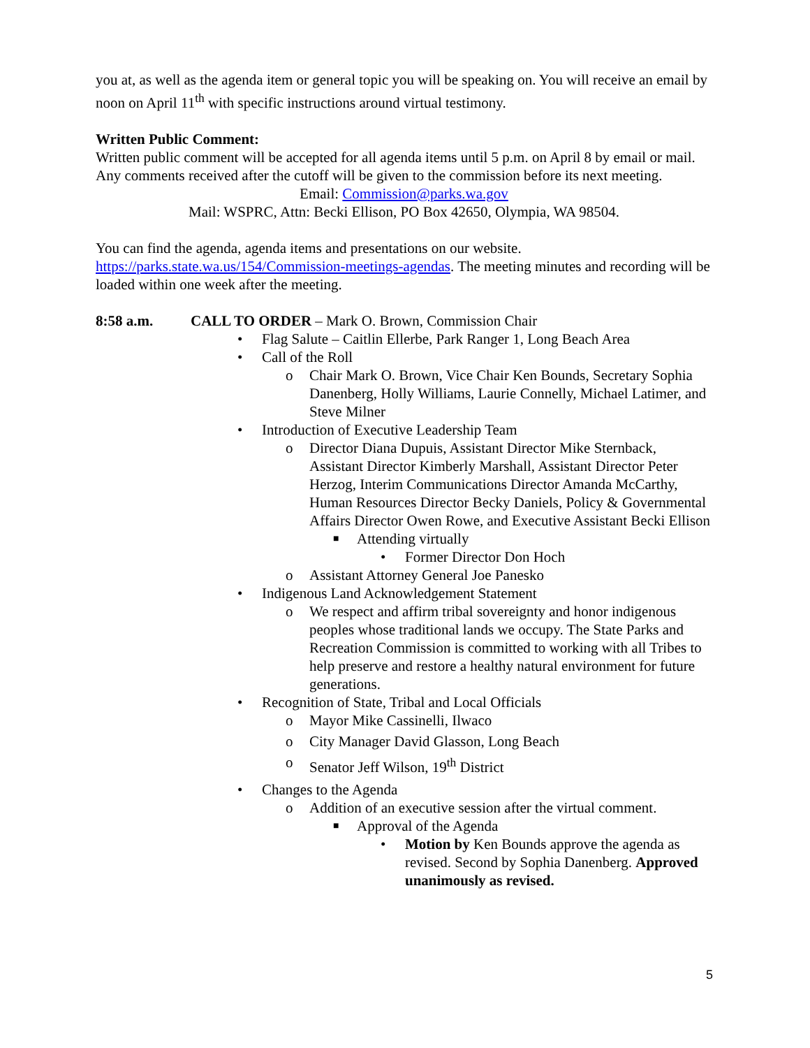you at, as well as the agenda item or general topic you will be speaking on. You will receive an email by noon on April 11<sup>th</sup> with specific instructions around virtual testimony.
Written Public Comment:
Written public comment will be accepted for all agenda items until 5 p.m. on April 8 by email or mail. Any comments received after the cutoff will be given to the commission before its next meeting.
Email: Commission@parks.wa.gov
Mail: WSPRC, Attn: Becki Ellison, PO Box 42650, Olympia, WA 98504.
You can find the agenda, agenda items and presentations on our website. https://parks.state.wa.us/154/Commission-meetings-agendas. The meeting minutes and recording will be loaded within one week after the meeting.
8:58 a.m. CALL TO ORDER – Mark O. Brown, Commission Chair
• Flag Salute – Caitlin Ellerbe, Park Ranger 1, Long Beach Area
• Call of the Roll
o Chair Mark O. Brown, Vice Chair Ken Bounds, Secretary Sophia Danenberg, Holly Williams, Laurie Connelly, Michael Latimer, and Steve Milner
• Introduction of Executive Leadership Team
o Director Diana Dupuis, Assistant Director Mike Sternback, Assistant Director Kimberly Marshall, Assistant Director Peter Herzog, Interim Communications Director Amanda McCarthy, Human Resources Director Becky Daniels, Policy & Governmental Affairs Director Owen Rowe, and Executive Assistant Becki Ellison
■ Attending virtually
• Former Director Don Hoch
o Assistant Attorney General Joe Panesko
• Indigenous Land Acknowledgement Statement
o We respect and affirm tribal sovereignty and honor indigenous peoples whose traditional lands we occupy. The State Parks and Recreation Commission is committed to working with all Tribes to help preserve and restore a healthy natural environment for future generations.
• Recognition of State, Tribal and Local Officials
o Mayor Mike Cassinelli, Ilwaco
o City Manager David Glasson, Long Beach
o Senator Jeff Wilson, 19<sup>th</sup> District
• Changes to the Agenda
o Addition of an executive session after the virtual comment.
■ Approval of the Agenda
• Motion by Ken Bounds approve the agenda as revised. Second by Sophia Danenberg. Approved unanimously as revised.
5